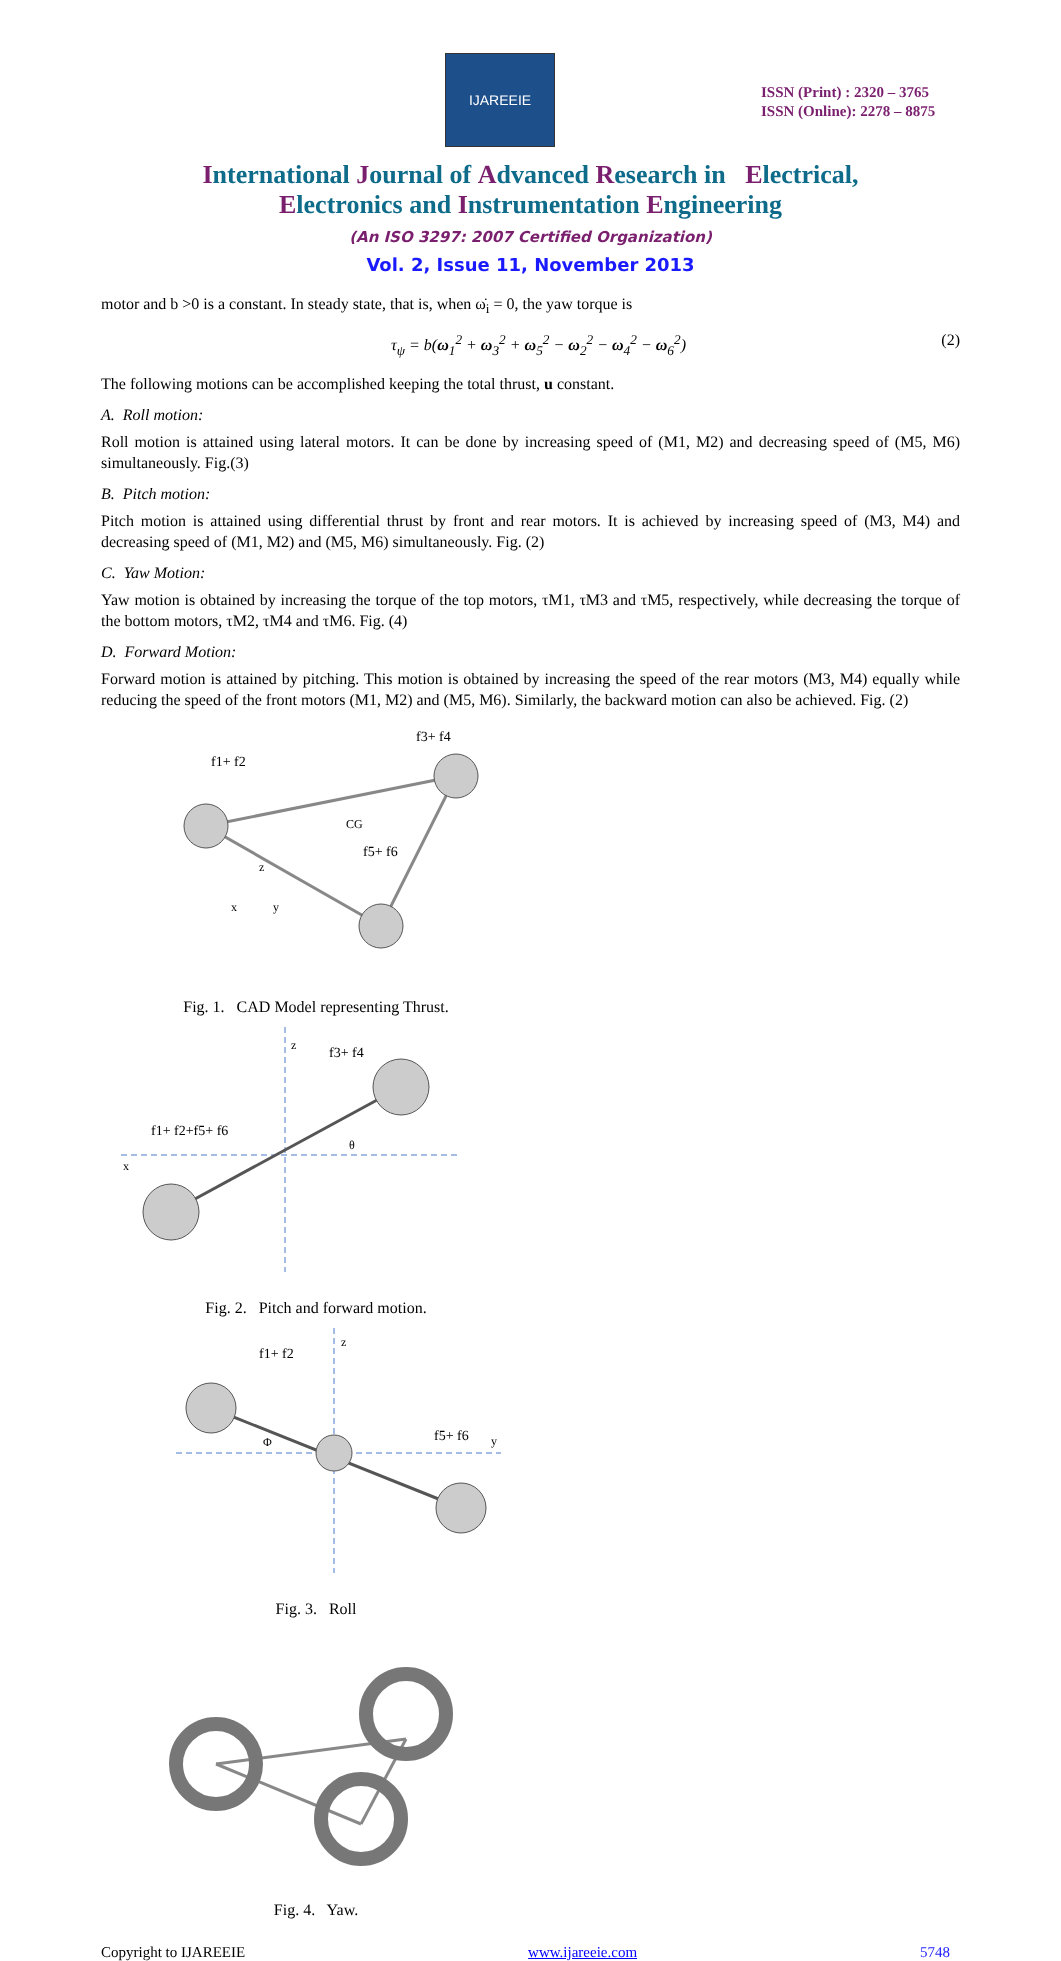IJAREEIE
ISSN (Print) : 2320 – 3765
ISSN (Online): 2278 – 8875
International Journal of Advanced Research in Electrical,
Electronics and Instrumentation Engineering
(An ISO 3297: 2007 Certified Organization)
Vol. 2, Issue 11, November 2013
motor and b >0 is a constant. In steady state, that is, when ω̇<sub>i</sub> = 0, the yaw torque is
τ<sub>ψ</sub> = b(ω<sub>1</sub><sup>2</sup> + ω<sub>3</sub><sup>2</sup> + ω<sub>5</sub><sup>2</sup> − ω<sub>2</sub><sup>2</sup> − ω<sub>4</sub><sup>2</sup> − ω<sub>6</sub><sup>2</sup>) (2)
The following motions can be accomplished keeping the total thrust, u constant.
A. Roll motion:
Roll motion is attained using lateral motors. It can be done by increasing speed of (M1, M2) and decreasing speed of (M5, M6) simultaneously. Fig.(3)
B. Pitch motion:
Pitch motion is attained using differential thrust by front and rear motors. It is achieved by increasing speed of (M3, M4) and decreasing speed of (M1, M2) and (M5, M6) simultaneously. Fig. (2)
C. Yaw Motion:
Yaw motion is obtained by increasing the torque of the top motors, τM1, τM3 and τM5, respectively, while decreasing the torque of the bottom motors, τM2, τM4 and τM6. Fig. (4)
D. Forward Motion:
Forward motion is attained by pitching. This motion is obtained by increasing the speed of the rear motors (M3, M4) equally while reducing the speed of the front motors (M1, M2) and (M5, M6). Similarly, the backward motion can also be achieved. Fig. (2)
f1+ f2
f3+ f4
f5+ f6
CG
x
y
z
Fig. 1. CAD Model representing Thrust.
f1+ f2+f5+ f6
f3+ f4
z
x
θ
Fig. 2. Pitch and forward motion.
f1+ f2
f5+ f6
z
y
Φ
Fig. 3. Roll
Fig. 4. Yaw.
Copyright to IJAREEIE www.ijareeie.com 5748